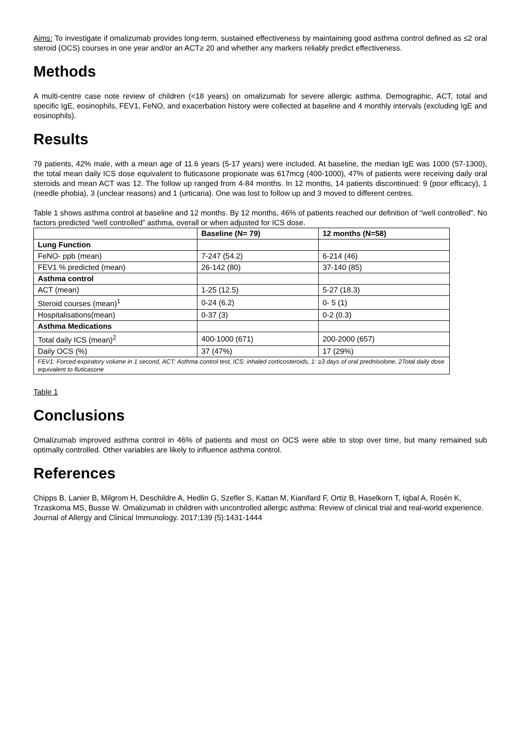Aims: To investigate if omalizumab provides long-term, sustained effectiveness by maintaining good asthma control defined as ≤2 oral steroid (OCS) courses in one year and/or an ACT≥ 20 and whether any markers reliably predict effectiveness.
Methods
A multi-centre case note review of children (<18 years) on omalizumab for severe allergic asthma. Demographic, ACT, total and specific IgE, eosinophils, FEV1, FeNO, and exacerbation history were collected at baseline and 4 monthly intervals (excluding IgE and eosinophils).
Results
79 patients, 42% male, with a mean age of 11.6 years (5-17 years) were included. At baseline, the median IgE was 1000 (57-1300), the total mean daily ICS dose equivalent to fluticasone propionate was 617mcg (400-1000), 47% of patients were receiving daily oral steroids and mean ACT was 12. The follow up ranged from 4-84 months. In 12 months, 14 patients discontinued: 9 (poor efficacy), 1 (needle phobia), 3 (unclear reasons) and 1 (urticaria). One was lost to follow up and 3 moved to different centres.
Table 1 shows asthma control at baseline and 12 months. By 12 months, 46% of patients reached our definition of “well controlled”. No factors predicted “well controlled” asthma, overall or when adjusted for ICS dose.
| | Baseline (N= 79) | 12 months (N=58) |
| --- | --- | --- |
| Lung Function | | |
| FeNO- ppb (mean) | 7-247 (54.2) | 6-214 (46) |
| FEV1 % predicted (mean) | 26-142 (80) | 37-140 (85) |
| Asthma control | | |
| ACT (mean) | 1-25 (12.5) | 5-27 (18.3) |
| Steroid courses (mean)<sup>1</sup> | 0-24 (6.2) | 0- 5 (1) |
| Hospitalisations(mean) | 0-37 (3) | 0-2 (0.3) |
| Asthma Medications | | |
| Total daily ICS (mean)<sup>2</sup> | 400-1000 (671) | 200-2000 (657) |
| Daily OCS (%) | 37 (47%) | 17 (29%) |
| FEV1: Forced expiratory volume in 1 second, ACT: Asthma control test, ICS: inhaled corticosteroids, 1: ≥3 days of oral prednisolone, 2Total daily dose equivalent to fluticasone | | |
Table 1
Conclusions
Omalizumab improved asthma control in 46% of patients and most on OCS were able to stop over time, but many remained sub optimally controlled. Other variables are likely to influence asthma control.
References
Chipps B, Lanier B, Milgrom H, Deschildre A, Hedlin G, Szefler S, Kattan M, Kianifard F, Ortiz B, Haselkorn T, Iqbal A, Rosén K, Trzaskoma MS, Busse W. Omalizumab in children with uncontrolled allergic asthma: Review of clinical trial and real-world experience. Journal of Allergy and Clinical Immunology. 2017;139 (5):1431-1444